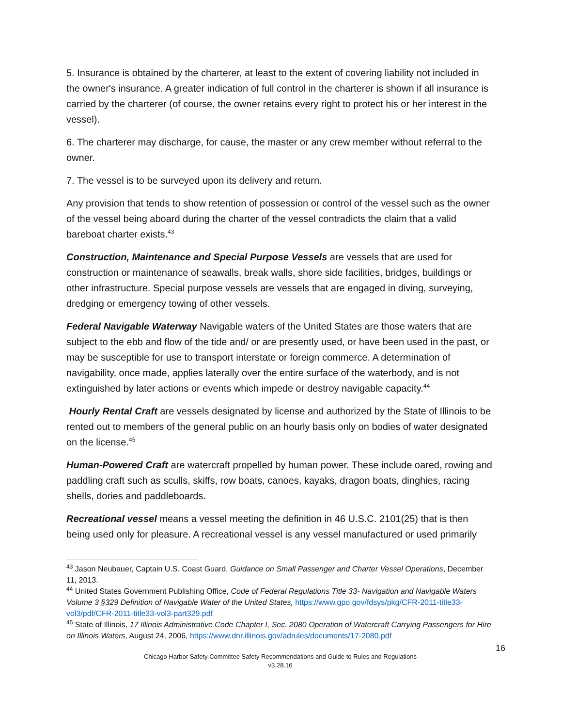5. Insurance is obtained by the charterer, at least to the extent of covering liability not included in the owner's insurance. A greater indication of full control in the charterer is shown if all insurance is carried by the charterer (of course, the owner retains every right to protect his or her interest in the vessel).
6. The charterer may discharge, for cause, the master or any crew member without referral to the owner.
7. The vessel is to be surveyed upon its delivery and return.
Any provision that tends to show retention of possession or control of the vessel such as the owner of the vessel being aboard during the charter of the vessel contradicts the claim that a valid bareboat charter exists.<sup>43</sup>
Construction, Maintenance and Special Purpose Vessels are vessels that are used for construction or maintenance of seawalls, break walls, shore side facilities, bridges, buildings or other infrastructure. Special purpose vessels are vessels that are engaged in diving, surveying, dredging or emergency towing of other vessels.
Federal Navigable Waterway Navigable waters of the United States are those waters that are subject to the ebb and flow of the tide and/ or are presently used, or have been used in the past, or may be susceptible for use to transport interstate or foreign commerce. A determination of navigability, once made, applies laterally over the entire surface of the waterbody, and is not extinguished by later actions or events which impede or destroy navigable capacity.<sup>44</sup>
Hourly Rental Craft are vessels designated by license and authorized by the State of Illinois to be rented out to members of the general public on an hourly basis only on bodies of water designated on the license.<sup>45</sup>
Human-Powered Craft are watercraft propelled by human power. These include oared, rowing and paddling craft such as sculls, skiffs, row boats, canoes, kayaks, dragon boats, dinghies, racing shells, dories and paddleboards.
Recreational vessel means a vessel meeting the definition in 46 U.S.C. 2101(25) that is then being used only for pleasure. A recreational vessel is any vessel manufactured or used primarily
<sup>43</sup> Jason Neubauer, Captain U.S. Coast Guard, Guidance on Small Passenger and Charter Vessel Operations, December 11, 2013.
<sup>44</sup> United States Government Publishing Office, Code of Federal Regulations Title 33- Navigation and Navigable Waters Volume 3 §329 Definition of Navigable Water of the United States, https://www.gpo.gov/fdsys/pkg/CFR-2011-title33-vol3/pdf/CFR-2011-title33-vol3-part329.pdf
<sup>45</sup> State of Illinois, 17 Illinois Administrative Code Chapter I, Sec. 2080 Operation of Watercraft Carrying Passengers for Hire on Illinois Waters, August 24, 2006, https://www.dnr.illinois.gov/adrules/documents/17-2080.pdf
16
Chicago Harbor Safety Committee Safety Recommendations and Guide to Rules and Regulations
v3.28.16